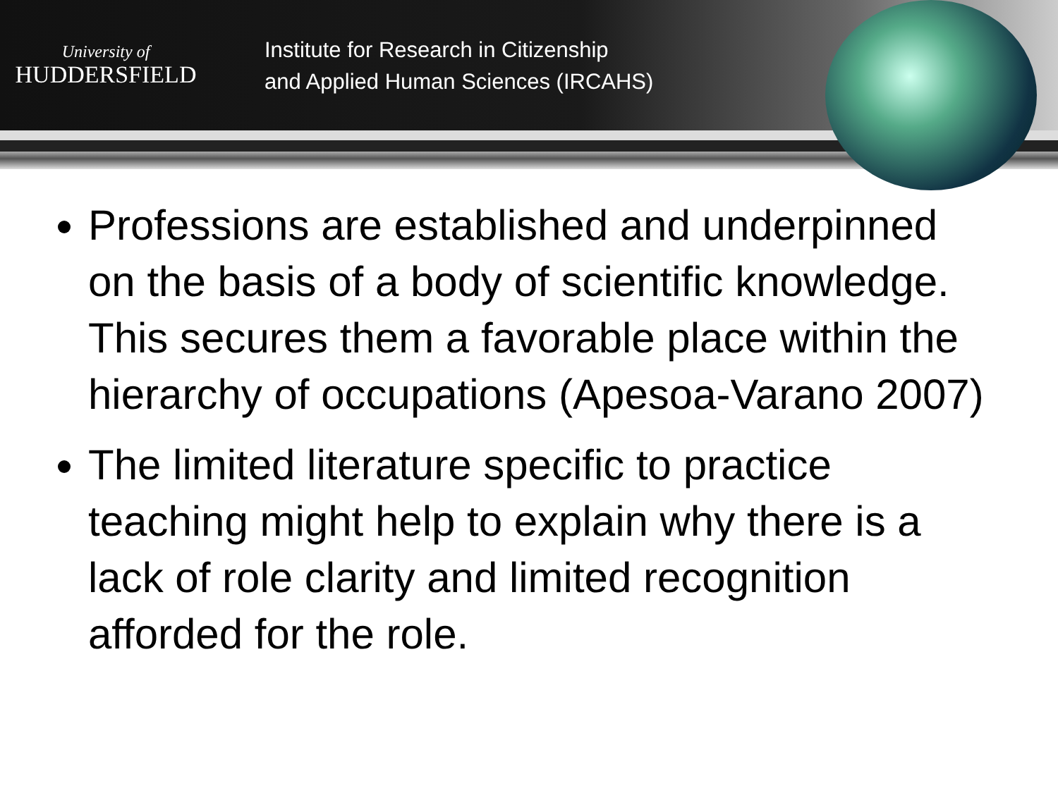University of
HUDDERSFIELD
Institute for Research in Citizenship
and Applied Human Sciences (IRCAHS)
Professions are established and underpinned on the basis of a body of scientific knowledge. This secures them a favorable place within the hierarchy of occupations (Apesoa-Varano 2007)
The limited literature specific to practice teaching might help to explain why there is a lack of role clarity and limited recognition afforded for the role.